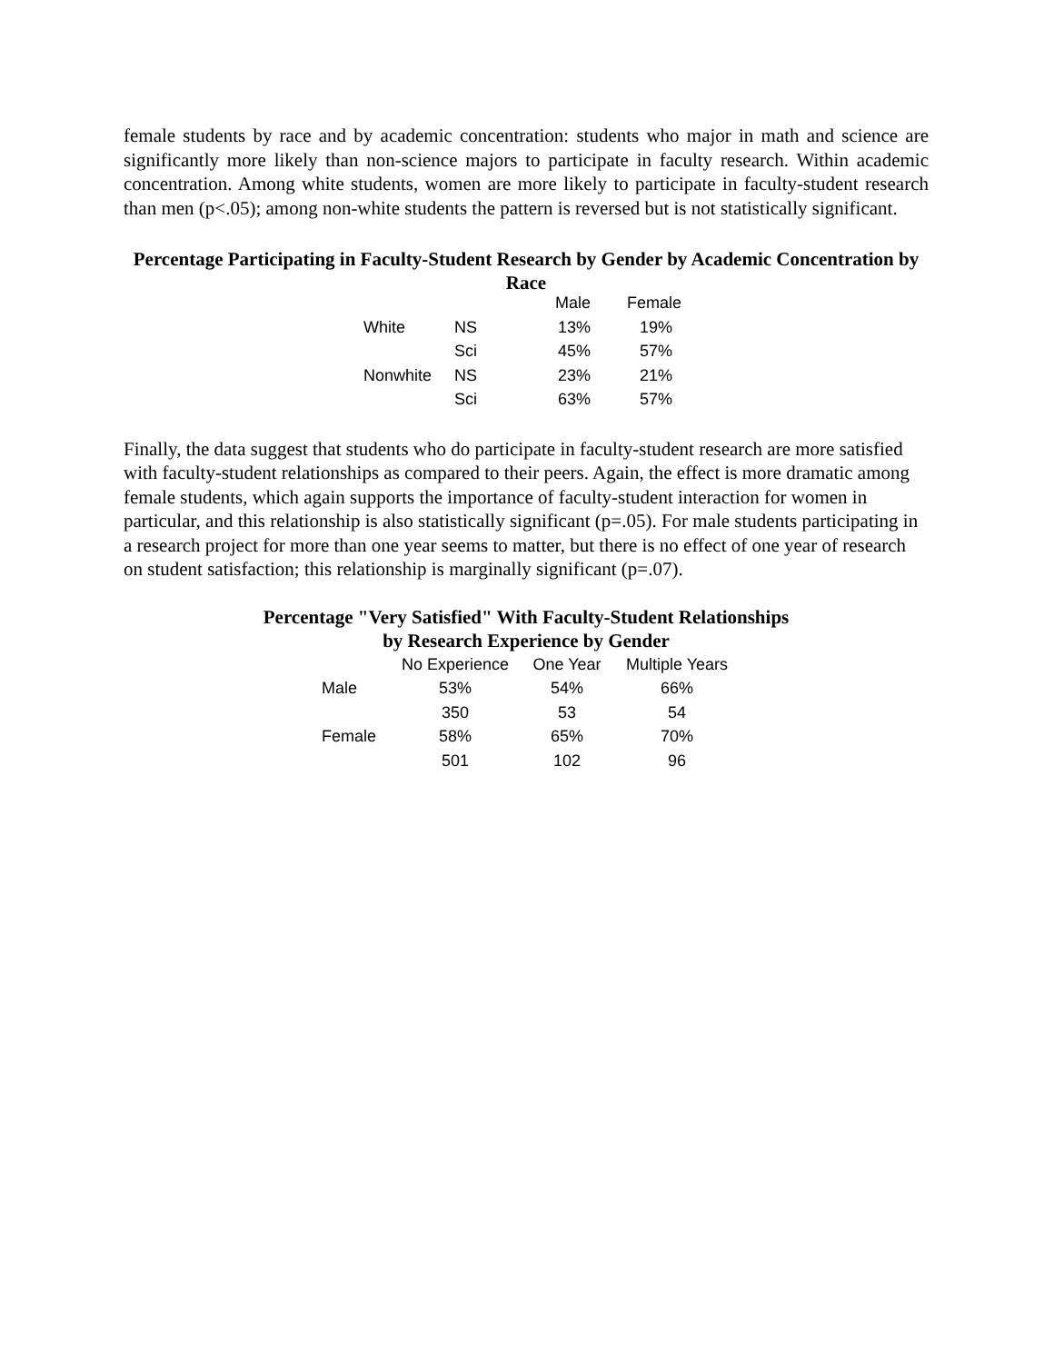female students by race and by academic concentration: students who major in math and science are significantly more likely than non-science majors to participate in faculty research. Within academic concentration. Among white students, women are more likely to participate in faculty-student research than men (p<.05); among non-white students the pattern is reversed but is not statistically significant.
Percentage Participating in Faculty-Student Research by Gender by Academic Concentration by Race
| | | Male | Female |
| --- | --- | --- | --- |
| White | NS | 13% | 19% |
| | Sci | 45% | 57% |
| Nonwhite | NS | 23% | 21% |
| | Sci | 63% | 57% |
Finally, the data suggest that students who do participate in faculty-student research are more satisfied with faculty-student relationships as compared to their peers. Again, the effect is more dramatic among female students, which again supports the importance of faculty-student interaction for women in particular, and this relationship is also statistically significant (p=.05). For male students participating in a research project for more than one year seems to matter, but there is no effect of one year of research on student satisfaction; this relationship is marginally significant (p=.07).
Percentage "Very Satisfied" With Faculty-Student Relationships
by Research Experience by Gender
| | No Experience | One Year | Multiple Years |
| --- | --- | --- | --- |
| Male | 53% | 54% | 66% |
| | 350 | 53 | 54 |
| Female | 58% | 65% | 70% |
| | 501 | 102 | 96 |